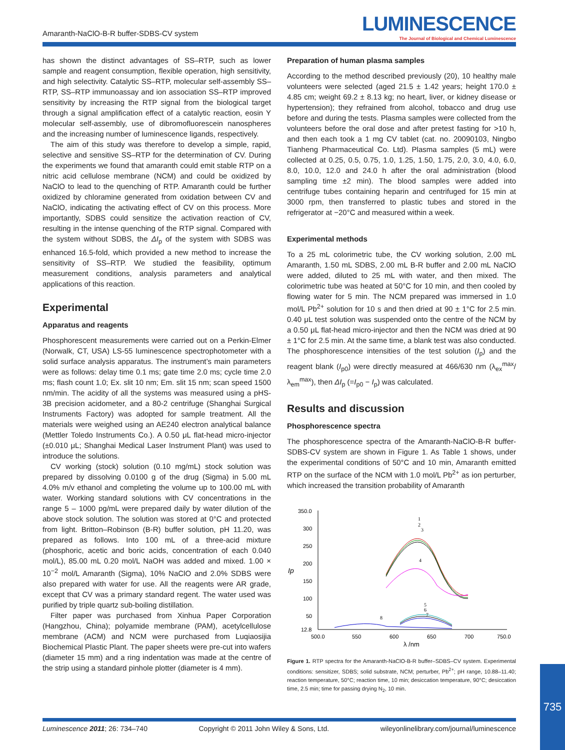Amaranth-NaClO-B-R buffer-SDBS-CV system
LUMINESCENCE
The Journal of Biological and Chemical Luminescence
has shown the distinct advantages of SS–RTP, such as lower sample and reagent consumption, flexible operation, high sensitivity, and high selectivity. Catalytic SS–RTP, molecular self-assembly SS–RTP, SS–RTP immunoassay and ion association SS–RTP improved sensitivity by increasing the RTP signal from the biological target through a signal amplification effect of a catalytic reaction, eosin Y molecular self-assembly, use of dibromofluorescein nanospheres and the increasing number of luminescence ligands, respectively.
The aim of this study was therefore to develop a simple, rapid, selective and sensitive SS–RTP for the determination of CV. During the experiments we found that amaranth could emit stable RTP on a nitric acid cellulose membrane (NCM) and could be oxidized by NaClO to lead to the quenching of RTP. Amaranth could be further oxidized by chloramine generated from oxidation between CV and NaClO, indicating the activating effect of CV on this process. More importantly, SDBS could sensitize the activation reaction of CV, resulting in the intense quenching of the RTP signal. Compared with the system without SDBS, the ΔI<sub>p</sub> of the system with SDBS was enhanced 16.5-fold, which provided a new method to increase the sensitivity of SS–RTP. We studied the feasibility, optimum measurement conditions, analysis parameters and analytical applications of this reaction.
Experimental
Apparatus and reagents
Phosphorescent measurements were carried out on a Perkin-Elmer (Norwalk, CT, USA) LS-55 luminescence spectrophotometer with a solid surface analysis apparatus. The instrument’s main parameters were as follows: delay time 0.1 ms; gate time 2.0 ms; cycle time 2.0 ms; flash count 1.0; Ex. slit 10 nm; Em. slit 15 nm; scan speed 1500 nm/min. The acidity of all the systems was measured using a pHS-3B precision acidometer, and a 80-2 centrifuge (Shanghai Surgical Instruments Factory) was adopted for sample treatment. All the materials were weighed using an AE240 electron analytical balance (Mettler Toledo Instruments Co.). A 0.50 μL flat-head micro-injector (±0.010 μL; Shanghai Medical Laser Instrument Plant) was used to introduce the solutions.
CV working (stock) solution (0.10 mg/mL) stock solution was prepared by dissolving 0.0100 g of the drug (Sigma) in 5.00 mL 4.0% m/v ethanol and completing the volume up to 100.00 mL with water. Working standard solutions with CV concentrations in the range 5 – 1000 pg/mL were prepared daily by water dilution of the above stock solution. The solution was stored at 0°C and protected from light. Britton–Robinson (B-R) buffer solution, pH 11.20, was prepared as follows. Into 100 mL of a three-acid mixture (phosphoric, acetic and boric acids, concentration of each 0.040 mol/L), 85.00 mL 0.20 mol/L NaOH was added and mixed. 1.00 × 10<sup>−2</sup> mol/L Amaranth (Sigma), 10% NaClO and 2.0% SDBS were also prepared with water for use. All the reagents were AR grade, except that CV was a primary standard regent. The water used was purified by triple quartz sub-boiling distillation.
Filter paper was purchased from Xinhua Paper Corporation (Hangzhou, China); polyamide membrane (PAM), acetylcellulose membrane (ACM) and NCM were purchased from Luqiaosijia Biochemical Plastic Plant. The paper sheets were pre-cut into wafers (diameter 15 mm) and a ring indentation was made at the centre of the strip using a standard pinhole plotter (diameter is 4 mm).
Preparation of human plasma samples
According to the method described previously (20), 10 healthy male volunteers were selected (aged 21.5 ± 1.42 years; height 170.0 ± 4.85 cm; weight 69.2 ± 8.13 kg; no heart, liver, or kidney disease or hypertension); they refrained from alcohol, tobacco and drug use before and during the tests. Plasma samples were collected from the volunteers before the oral dose and after pretest fasting for >10 h, and then each took a 1 mg CV tablet (cat. no. 20090103, Ningbo Tianheng Pharmaceutical Co. Ltd). Plasma samples (5 mL) were collected at 0.25, 0.5, 0.75, 1.0, 1.25, 1.50, 1.75, 2.0, 3.0, 4.0, 6.0, 8.0, 10.0, 12.0 and 24.0 h after the oral administration (blood sampling time ±2 min). The blood samples were added into centrifuge tubes containing heparin and centrifuged for 15 min at 3000 rpm, then transferred to plastic tubes and stored in the refrigerator at −20°C and measured within a week.
Experimental methods
To a 25 mL colorimetric tube, the CV working solution, 2.00 mL Amaranth, 1.50 mL SDBS, 2.00 mL B-R buffer and 2.00 mL NaClO were added, diluted to 25 mL with water, and then mixed. The colorimetric tube was heated at 50°C for 10 min, and then cooled by flowing water for 5 min. The NCM prepared was immersed in 1.0 mol/L Pb<sup>2+</sup> solution for 10 s and then dried at 90 ± 1°C for 2.5 min. 0.40 μL test solution was suspended onto the centre of the NCM by a 0.50 μL flat-head micro-injector and then the NCM was dried at 90 ± 1°C for 2.5 min. At the same time, a blank test was also conducted. The phosphorescence intensities of the test solution (I<sub>p</sub>) and the reagent blank (I<sub>p0</sub>) were directly measured at 466/630 nm (λ<sub>ex</sub><sup>max</sup>/λ<sub>em</sub><sup>max</sup>), then ΔI<sub>p</sub> (=I<sub>p0</sub> − I<sub>p</sub>) was calculated.
Results and discussion
Phosphorescence spectra
The phosphorescence spectra of the Amaranth-NaClO-B-R buffer-SDBS-CV system are shown in Figure 1. As Table 1 shows, under the experimental conditions of 50°C and 10 min, Amaranth emitted RTP on the surface of the NCM with 1.0 mol/L Pb<sup>2+</sup> as ion perturber, which increased the transition probability of Amaranth
350.0
300
250
200
150
100
50
12.8
Ip
500.0
550
600
650
700
750.0
λ /nm
1
2
3
4
5
6
7
8
Figure 1. RTP spectra for the Amaranth-NaClO-B-R buffer–SDBS–CV system. Experimental conditions: sensitizer, SDBS; solid substrate, NCM; perturber, Pb<sup>2+</sup>; pH range, 10.88–11.40; reaction temperature, 50°C; reaction time, 10 min; desiccation temperature, 90°C; desiccation time, 2.5 min; time for passing drying N<sub>2</sub>, 10 min.
Luminescence 2011; 26: 734–740 Copyright © 2011 John Wiley & Sons, Ltd. wileyonlinelibrary.com/journal/luminescence
735